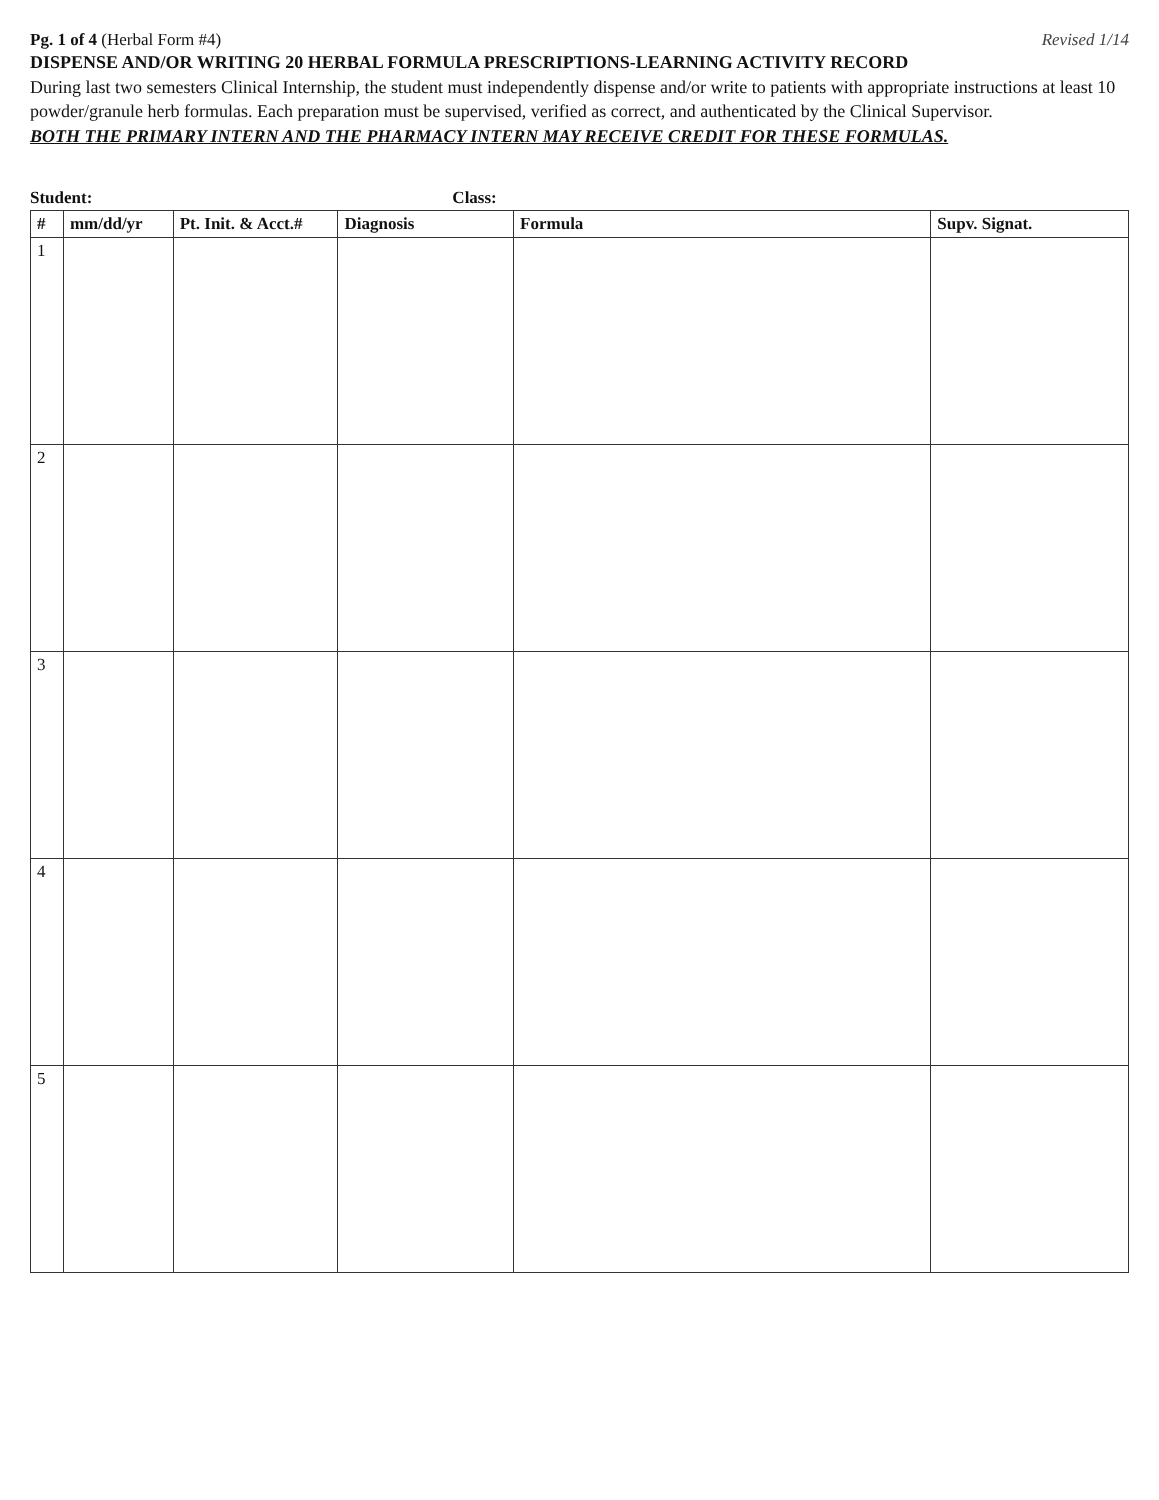Pg. 1 of 4 (Herbal Form #4) Revised 1/14
DISPENSE AND/OR WRITING 20 HERBAL FORMULA PRESCRIPTIONS-LEARNING ACTIVITY RECORD
During last two semesters Clinical Internship, the student must independently dispense and/or write to patients with appropriate instructions at least 10 powder/granule herb formulas. Each preparation must be supervised, verified as correct, and authenticated by the Clinical Supervisor.
BOTH THE PRIMARY INTERN AND THE PHARMACY INTERN MAY RECEIVE CREDIT FOR THESE FORMULAS.
Student: Class:
| # | mm/dd/yr | Pt. Init. & Acct.# | Diagnosis | Formula | Supv. Signat. |
| --- | --- | --- | --- | --- | --- |
| 1 | | | | | |
| 2 | | | | | |
| 3 | | | | | |
| 4 | | | | | |
| 5 | | | | | |